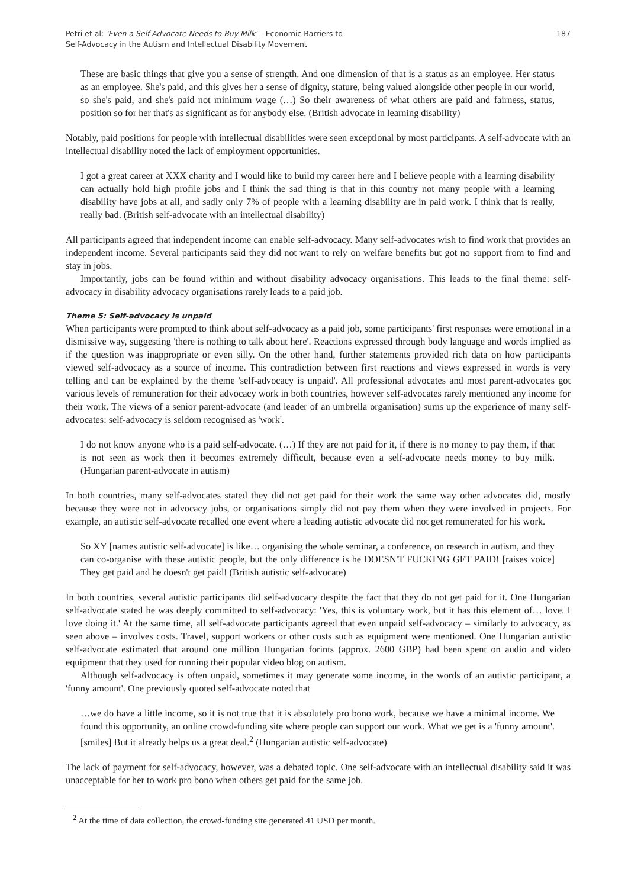Petri et al: 'Even a Self-Advocate Needs to Buy Milk' – Economic Barriers to
Self-Advocacy in the Autism and Intellectual Disability Movement
187
These are basic things that give you a sense of strength. And one dimension of that is a status as an employee. Her status as an employee. She's paid, and this gives her a sense of dignity, stature, being valued alongside other people in our world, so she's paid, and she's paid not minimum wage (…) So their awareness of what others are paid and fairness, status, position so for her that's as significant as for anybody else. (British advocate in learning disability)
Notably, paid positions for people with intellectual disabilities were seen exceptional by most participants. A self-advocate with an intellectual disability noted the lack of employment opportunities.
I got a great career at XXX charity and I would like to build my career here and I believe people with a learning disability can actually hold high profile jobs and I think the sad thing is that in this country not many people with a learning disability have jobs at all, and sadly only 7% of people with a learning disability are in paid work. I think that is really, really bad. (British self-advocate with an intellectual disability)
All participants agreed that independent income can enable self-advocacy. Many self-advocates wish to find work that provides an independent income. Several participants said they did not want to rely on welfare benefits but got no support from to find and stay in jobs.
Importantly, jobs can be found within and without disability advocacy organisations. This leads to the final theme: self-advocacy in disability advocacy organisations rarely leads to a paid job.
Theme 5: Self-advocacy is unpaid
When participants were prompted to think about self-advocacy as a paid job, some participants' first responses were emotional in a dismissive way, suggesting 'there is nothing to talk about here'. Reactions expressed through body language and words implied as if the question was inappropriate or even silly. On the other hand, further statements provided rich data on how participants viewed self-advocacy as a source of income. This contradiction between first reactions and views expressed in words is very telling and can be explained by the theme 'self-advocacy is unpaid'. All professional advocates and most parent-advocates got various levels of remuneration for their advocacy work in both countries, however self-advocates rarely mentioned any income for their work. The views of a senior parent-advocate (and leader of an umbrella organisation) sums up the experience of many self-advocates: self-advocacy is seldom recognised as 'work'.
I do not know anyone who is a paid self-advocate. (…) If they are not paid for it, if there is no money to pay them, if that is not seen as work then it becomes extremely difficult, because even a self-advocate needs money to buy milk. (Hungarian parent-advocate in autism)
In both countries, many self-advocates stated they did not get paid for their work the same way other advocates did, mostly because they were not in advocacy jobs, or organisations simply did not pay them when they were involved in projects. For example, an autistic self-advocate recalled one event where a leading autistic advocate did not get remunerated for his work.
So XY [names autistic self-advocate] is like… organising the whole seminar, a conference, on research in autism, and they can co-organise with these autistic people, but the only difference is he DOESN'T FUCKING GET PAID! [raises voice] They get paid and he doesn't get paid! (British autistic self-advocate)
In both countries, several autistic participants did self-advocacy despite the fact that they do not get paid for it. One Hungarian self-advocate stated he was deeply committed to self-advocacy: 'Yes, this is voluntary work, but it has this element of… love. I love doing it.' At the same time, all self-advocate participants agreed that even unpaid self-advocacy – similarly to advocacy, as seen above – involves costs. Travel, support workers or other costs such as equipment were mentioned. One Hungarian autistic self-advocate estimated that around one million Hungarian forints (approx. 2600 GBP) had been spent on audio and video equipment that they used for running their popular video blog on autism.
Although self-advocacy is often unpaid, sometimes it may generate some income, in the words of an autistic participant, a 'funny amount'. One previously quoted self-advocate noted that
…we do have a little income, so it is not true that it is absolutely pro bono work, because we have a minimal income. We found this opportunity, an online crowd-funding site where people can support our work. What we get is a 'funny amount'. [smiles] But it already helps us a great deal.<sup>2</sup> (Hungarian autistic self-advocate)
The lack of payment for self-advocacy, however, was a debated topic. One self-advocate with an intellectual disability said it was unacceptable for her to work pro bono when others get paid for the same job.
<sup>2</sup> At the time of data collection, the crowd-funding site generated 41 USD per month.